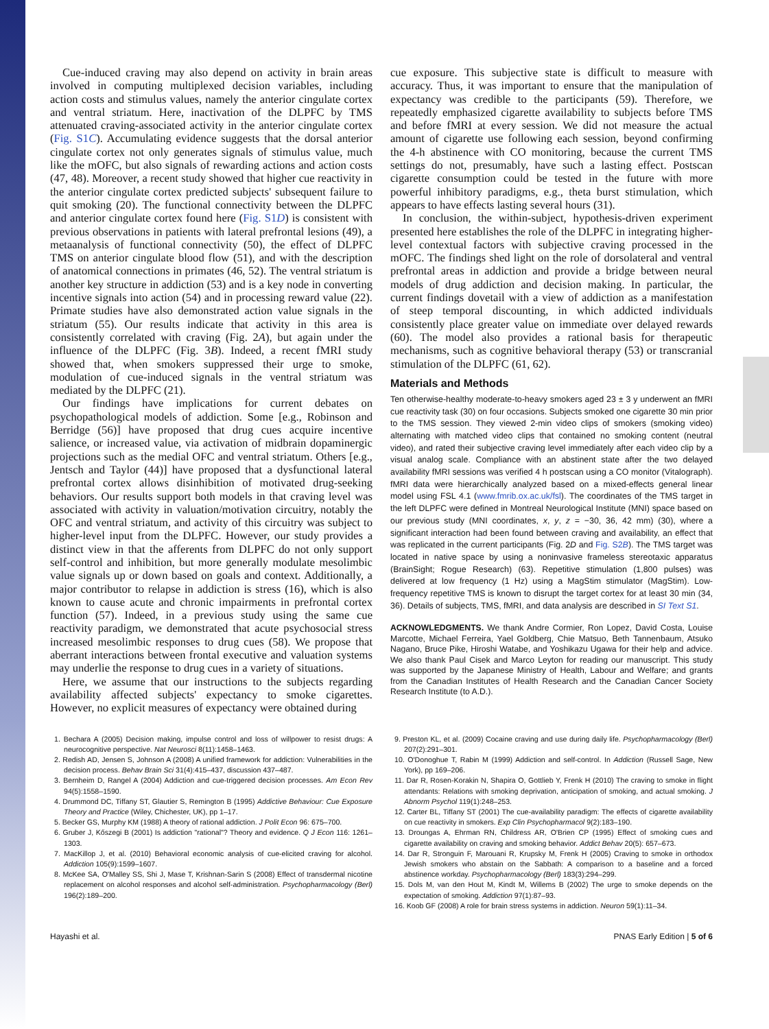Cue-induced craving may also depend on activity in brain areas involved in computing multiplexed decision variables, including action costs and stimulus values, namely the anterior cingulate cortex and ventral striatum. Here, inactivation of the DLPFC by TMS attenuated craving-associated activity in the anterior cingulate cortex (Fig. S1C). Accumulating evidence suggests that the dorsal anterior cingulate cortex not only generates signals of stimulus value, much like the mOFC, but also signals of rewarding actions and action costs (47, 48). Moreover, a recent study showed that higher cue reactivity in the anterior cingulate cortex predicted subjects' subsequent failure to quit smoking (20). The functional connectivity between the DLPFC and anterior cingulate cortex found here (Fig. S1D) is consistent with previous observations in patients with lateral prefrontal lesions (49), a metaanalysis of functional connectivity (50), the effect of DLPFC TMS on anterior cingulate blood flow (51), and with the description of anatomical connections in primates (46, 52). The ventral striatum is another key structure in addiction (53) and is a key node in converting incentive signals into action (54) and in processing reward value (22). Primate studies have also demonstrated action value signals in the striatum (55). Our results indicate that activity in this area is consistently correlated with craving (Fig. 2A), but again under the influence of the DLPFC (Fig. 3B). Indeed, a recent fMRI study showed that, when smokers suppressed their urge to smoke, modulation of cue-induced signals in the ventral striatum was mediated by the DLPFC (21).
Our findings have implications for current debates on psychopathological models of addiction. Some [e.g., Robinson and Berridge (56)] have proposed that drug cues acquire incentive salience, or increased value, via activation of midbrain dopaminergic projections such as the medial OFC and ventral striatum. Others [e.g., Jentsch and Taylor (44)] have proposed that a dysfunctional lateral prefrontal cortex allows disinhibition of motivated drug-seeking behaviors. Our results support both models in that craving level was associated with activity in valuation/motivation circuitry, notably the OFC and ventral striatum, and activity of this circuitry was subject to higher-level input from the DLPFC. However, our study provides a distinct view in that the afferents from DLPFC do not only support self-control and inhibition, but more generally modulate mesolimbic value signals up or down based on goals and context. Additionally, a major contributor to relapse in addiction is stress (16), which is also known to cause acute and chronic impairments in prefrontal cortex function (57). Indeed, in a previous study using the same cue reactivity paradigm, we demonstrated that acute psychosocial stress increased mesolimbic responses to drug cues (58). We propose that aberrant interactions between frontal executive and valuation systems may underlie the response to drug cues in a variety of situations.
Here, we assume that our instructions to the subjects regarding availability affected subjects' expectancy to smoke cigarettes. However, no explicit measures of expectancy were obtained during
cue exposure. This subjective state is difficult to measure with accuracy. Thus, it was important to ensure that the manipulation of expectancy was credible to the participants (59). Therefore, we repeatedly emphasized cigarette availability to subjects before TMS and before fMRI at every session. We did not measure the actual amount of cigarette use following each session, beyond confirming the 4-h abstinence with CO monitoring, because the current TMS settings do not, presumably, have such a lasting effect. Postscan cigarette consumption could be tested in the future with more powerful inhibitory paradigms, e.g., theta burst stimulation, which appears to have effects lasting several hours (31).
In conclusion, the within-subject, hypothesis-driven experiment presented here establishes the role of the DLPFC in integrating higher-level contextual factors with subjective craving processed in the mOFC. The findings shed light on the role of dorsolateral and ventral prefrontal areas in addiction and provide a bridge between neural models of drug addiction and decision making. In particular, the current findings dovetail with a view of addiction as a manifestation of steep temporal discounting, in which addicted individuals consistently place greater value on immediate over delayed rewards (60). The model also provides a rational basis for therapeutic mechanisms, such as cognitive behavioral therapy (53) or transcranial stimulation of the DLPFC (61, 62).
Materials and Methods
Ten otherwise-healthy moderate-to-heavy smokers aged 23 ± 3 y underwent an fMRI cue reactivity task (30) on four occasions. Subjects smoked one cigarette 30 min prior to the TMS session. They viewed 2-min video clips of smokers (smoking video) alternating with matched video clips that contained no smoking content (neutral video), and rated their subjective craving level immediately after each video clip by a visual analog scale. Compliance with an abstinent state after the two delayed availability fMRI sessions was verified 4 h postscan using a CO monitor (Vitalograph). fMRI data were hierarchically analyzed based on a mixed-effects general linear model using FSL 4.1 (www.fmrib.ox.ac.uk/fsl). The coordinates of the TMS target in the left DLPFC were defined in Montreal Neurological Institute (MNI) space based on our previous study (MNI coordinates, x, y, z = −30, 36, 42 mm) (30), where a significant interaction had been found between craving and availability, an effect that was replicated in the current participants (Fig. 2D and Fig. S2B). The TMS target was located in native space by using a noninvasive frameless stereotaxic apparatus (BrainSight; Rogue Research) (63). Repetitive stimulation (1,800 pulses) was delivered at low frequency (1 Hz) using a MagStim stimulator (MagStim). Low-frequency repetitive TMS is known to disrupt the target cortex for at least 30 min (34, 36). Details of subjects, TMS, fMRI, and data analysis are described in SI Text S1.
ACKNOWLEDGMENTS. We thank Andre Cormier, Ron Lopez, David Costa, Louise Marcotte, Michael Ferreira, Yael Goldberg, Chie Matsuo, Beth Tannenbaum, Atsuko Nagano, Bruce Pike, Hiroshi Watabe, and Yoshikazu Ugawa for their help and advice. We also thank Paul Cisek and Marco Leyton for reading our manuscript. This study was supported by the Japanese Ministry of Health, Labour and Welfare; and grants from the Canadian Institutes of Health Research and the Canadian Cancer Society Research Institute (to A.D.).
1. Bechara A (2005) Decision making, impulse control and loss of willpower to resist drugs: A neurocognitive perspective. Nat Neurosci 8(11):1458–1463.
2. Redish AD, Jensen S, Johnson A (2008) A unified framework for addiction: Vulnerabilities in the decision process. Behav Brain Sci 31(4):415–437, discussion 437–487.
3. Bernheim D, Rangel A (2004) Addiction and cue-triggered decision processes. Am Econ Rev 94(5):1558–1590.
4. Drummond DC, Tiffany ST, Glautier S, Remington B (1995) Addictive Behaviour: Cue Exposure Theory and Practice (Wiley, Chichester, UK), pp 1–17.
5. Becker GS, Murphy KM (1988) A theory of rational addiction. J Polit Econ 96: 675–700.
6. Gruber J, Kőszegi B (2001) Is addiction "rational"? Theory and evidence. Q J Econ 116: 1261–1303.
7. MacKillop J, et al. (2010) Behavioral economic analysis of cue-elicited craving for alcohol. Addiction 105(9):1599–1607.
8. McKee SA, O'Malley SS, Shi J, Mase T, Krishnan-Sarin S (2008) Effect of transdermal nicotine replacement on alcohol responses and alcohol self-administration. Psychopharmacology (Berl) 196(2):189–200.
9. Preston KL, et al. (2009) Cocaine craving and use during daily life. Psychopharmacology (Berl) 207(2):291–301.
10. O'Donoghue T, Rabin M (1999) Addiction and self-control. In Addiction (Russell Sage, New York), pp 169–206.
11. Dar R, Rosen-Korakin N, Shapira O, Gottlieb Y, Frenk H (2010) The craving to smoke in flight attendants: Relations with smoking deprivation, anticipation of smoking, and actual smoking. J Abnorm Psychol 119(1):248–253.
12. Carter BL, Tiffany ST (2001) The cue-availability paradigm: The effects of cigarette availability on cue reactivity in smokers. Exp Clin Psychopharmacol 9(2):183–190.
13. Droungas A, Ehrman RN, Childress AR, O'Brien CP (1995) Effect of smoking cues and cigarette availability on craving and smoking behavior. Addict Behav 20(5): 657–673.
14. Dar R, Stronguin F, Marouani R, Krupsky M, Frenk H (2005) Craving to smoke in orthodox Jewish smokers who abstain on the Sabbath: A comparison to a baseline and a forced abstinence workday. Psychopharmacology (Berl) 183(3):294–299.
15. Dols M, van den Hout M, Kindt M, Willems B (2002) The urge to smoke depends on the expectation of smoking. Addiction 97(1):87–93.
16. Koob GF (2008) A role for brain stress systems in addiction. Neuron 59(1):11–34.
Hayashi et al. PNAS Early Edition | 5 of 6